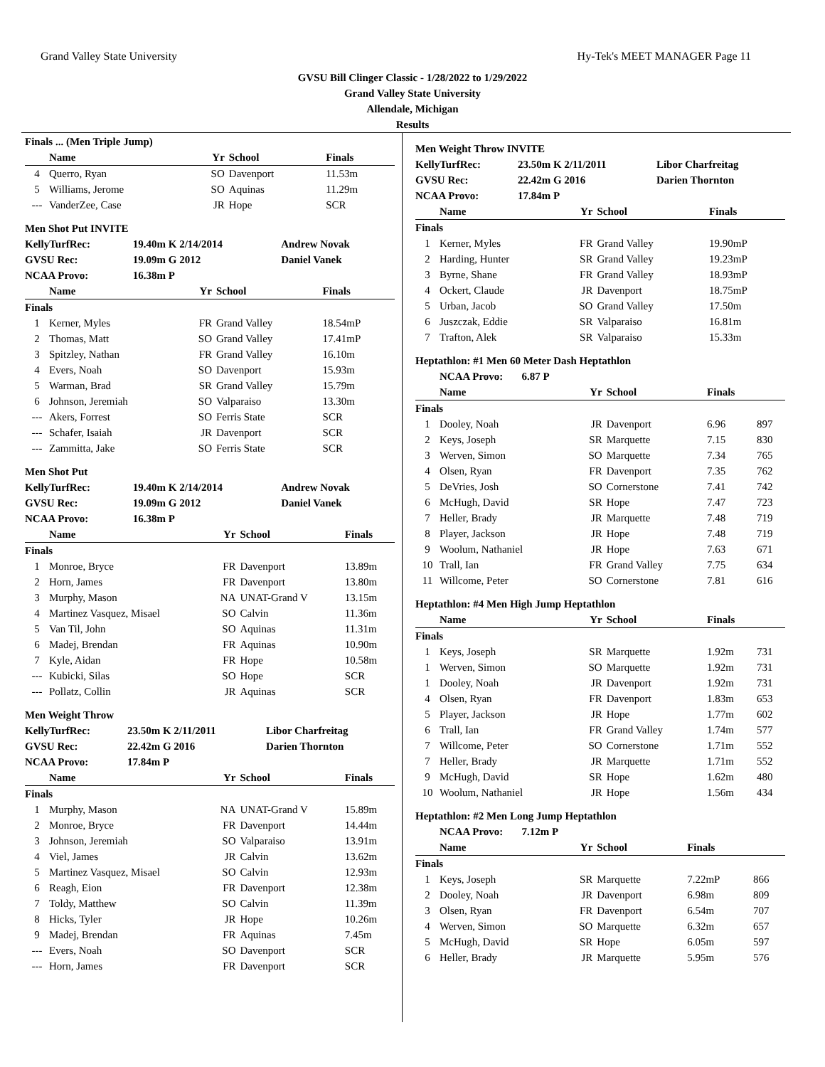Grand Valley State University Hy-Tek's MEET MANAGER Page 11
GVSU Bill Clinger Classic - 1/28/2022 to 1/29/2022
Grand Valley State University
Allendale, Michigan
Results
Finals ... (Men Triple Jump)
| | Name | Yr | School | Finals |
| --- | --- | --- | --- | --- |
| 4 | Querro, Ryan | SO | Davenport | 11.53m |
| 5 | Williams, Jerome | SO | Aquinas | 11.29m |
| --- | VanderZee, Case | JR | Hope | SCR |
Men Shot Put INVITE
| | KellyTurfRec: | 19.40m K 2/14/2014 | Andrew Novak |
| | GVSU Rec: | 19.09m G 2012 | Daniel Vanek |
| | NCAA Provo: | 16.38m P | |
| | Name | Yr | School | Finals |
| --- | --- | --- | --- | --- |
| Finals | | | | |
| 1 | Kerner, Myles | FR | Grand Valley | 18.54mP |
| 2 | Thomas, Matt | SO | Grand Valley | 17.41mP |
| 3 | Spitzley, Nathan | FR | Grand Valley | 16.10m |
| 4 | Evers, Noah | SO | Davenport | 15.93m |
| 5 | Warman, Brad | SR | Grand Valley | 15.79m |
| 6 | Johnson, Jeremiah | SO | Valparaiso | 13.30m |
| --- | Akers, Forrest | SO | Ferris State | SCR |
| --- | Schafer, Isaiah | JR | Davenport | SCR |
| --- | Zammitta, Jake | SO | Ferris State | SCR |
Men Shot Put
| | KellyTurfRec: | 19.40m K 2/14/2014 | Andrew Novak |
| | GVSU Rec: | 19.09m G 2012 | Daniel Vanek |
| | NCAA Provo: | 16.38m P | |
| | Name | Yr | School | Finals |
| --- | --- | --- | --- | --- |
| Finals | | | | |
| 1 | Monroe, Bryce | FR | Davenport | 13.89m |
| 2 | Horn, James | FR | Davenport | 13.80m |
| 3 | Murphy, Mason | NA | UNAT-Grand V | 13.15m |
| 4 | Martinez Vasquez, Misael | SO | Calvin | 11.36m |
| 5 | Van Til, John | SO | Aquinas | 11.31m |
| 6 | Madej, Brendan | FR | Aquinas | 10.90m |
| 7 | Kyle, Aidan | FR | Hope | 10.58m |
| --- | Kubicki, Silas | SO | Hope | SCR |
| --- | Pollatz, Collin | JR | Aquinas | SCR |
Men Weight Throw
| | KellyTurfRec: | 23.50m K 2/11/2011 | Libor Charfreitag |
| | GVSU Rec: | 22.42m G 2016 | Darien Thornton |
| | NCAA Provo: | 17.84m P | |
| | Name | Yr | School | Finals |
| --- | --- | --- | --- | --- |
| Finals | | | | |
| 1 | Murphy, Mason | NA | UNAT-Grand V | 15.89m |
| 2 | Monroe, Bryce | FR | Davenport | 14.44m |
| 3 | Johnson, Jeremiah | SO | Valparaiso | 13.91m |
| 4 | Viel, James | JR | Calvin | 13.62m |
| 5 | Martinez Vasquez, Misael | SO | Calvin | 12.93m |
| 6 | Reagh, Eion | FR | Davenport | 12.38m |
| 7 | Toldy, Matthew | SO | Calvin | 11.39m |
| 8 | Hicks, Tyler | JR | Hope | 10.26m |
| 9 | Madej, Brendan | FR | Aquinas | 7.45m |
| --- | Evers, Noah | SO | Davenport | SCR |
| --- | Horn, James | FR | Davenport | SCR |
Men Weight Throw INVITE
| | KellyTurfRec: | 23.50m K 2/11/2011 | Libor Charfreitag |
| | GVSU Rec: | 22.42m G 2016 | Darien Thornton |
| | NCAA Provo: | 17.84m P | |
| | Name | Yr | School | Finals |
| --- | --- | --- | --- | --- |
| Finals | | | | |
| 1 | Kerner, Myles | FR | Grand Valley | 19.90mP |
| 2 | Harding, Hunter | SR | Grand Valley | 19.23mP |
| 3 | Byrne, Shane | FR | Grand Valley | 18.93mP |
| 4 | Ockert, Claude | JR | Davenport | 18.75mP |
| 5 | Urban, Jacob | SO | Grand Valley | 17.50m |
| 6 | Juszczak, Eddie | SR | Valparaiso | 16.81m |
| 7 | Trafton, Alek | SR | Valparaiso | 15.33m |
Heptathlon: #1 Men 60 Meter Dash Heptathlon
| | NCAA Provo: 6.87 P |
| | Name | Yr | School | Finals | |
| --- | --- | --- | --- | --- | --- |
| Finals | | | | | |
| 1 | Dooley, Noah | JR | Davenport | 6.96 | 897 |
| 2 | Keys, Joseph | SR | Marquette | 7.15 | 830 |
| 3 | Werven, Simon | SO | Marquette | 7.34 | 765 |
| 4 | Olsen, Ryan | FR | Davenport | 7.35 | 762 |
| 5 | DeVries, Josh | SO | Cornerstone | 7.41 | 742 |
| 6 | McHugh, David | SR | Hope | 7.47 | 723 |
| 7 | Heller, Brady | JR | Marquette | 7.48 | 719 |
| 8 | Player, Jackson | JR | Hope | 7.48 | 719 |
| 9 | Woolum, Nathaniel | JR | Hope | 7.63 | 671 |
| 10 | Trall, Ian | FR | Grand Valley | 7.75 | 634 |
| 11 | Willcome, Peter | SO | Cornerstone | 7.81 | 616 |
Heptathlon: #4 Men High Jump Heptathlon
| | Name | Yr | School | Finals | |
| --- | --- | --- | --- | --- | --- |
| Finals | | | | | |
| 1 | Keys, Joseph | SR | Marquette | 1.92m | 731 |
| 1 | Werven, Simon | SO | Marquette | 1.92m | 731 |
| 1 | Dooley, Noah | JR | Davenport | 1.92m | 731 |
| 4 | Olsen, Ryan | FR | Davenport | 1.83m | 653 |
| 5 | Player, Jackson | JR | Hope | 1.77m | 602 |
| 6 | Trall, Ian | FR | Grand Valley | 1.74m | 577 |
| 7 | Willcome, Peter | SO | Cornerstone | 1.71m | 552 |
| 7 | Heller, Brady | JR | Marquette | 1.71m | 552 |
| 9 | McHugh, David | SR | Hope | 1.62m | 480 |
| 10 | Woolum, Nathaniel | JR | Hope | 1.56m | 434 |
Heptathlon: #2 Men Long Jump Heptathlon
| | NCAA Provo: 7.12m P |
| | Name | Yr | School | Finals | |
| --- | --- | --- | --- | --- | --- |
| Finals | | | | | |
| 1 | Keys, Joseph | SR | Marquette | 7.22mP | 866 |
| 2 | Dooley, Noah | JR | Davenport | 6.98m | 809 |
| 3 | Olsen, Ryan | FR | Davenport | 6.54m | 707 |
| 4 | Werven, Simon | SO | Marquette | 6.32m | 657 |
| 5 | McHugh, David | SR | Hope | 6.05m | 597 |
| 6 | Heller, Brady | JR | Marquette | 5.95m | 576 |